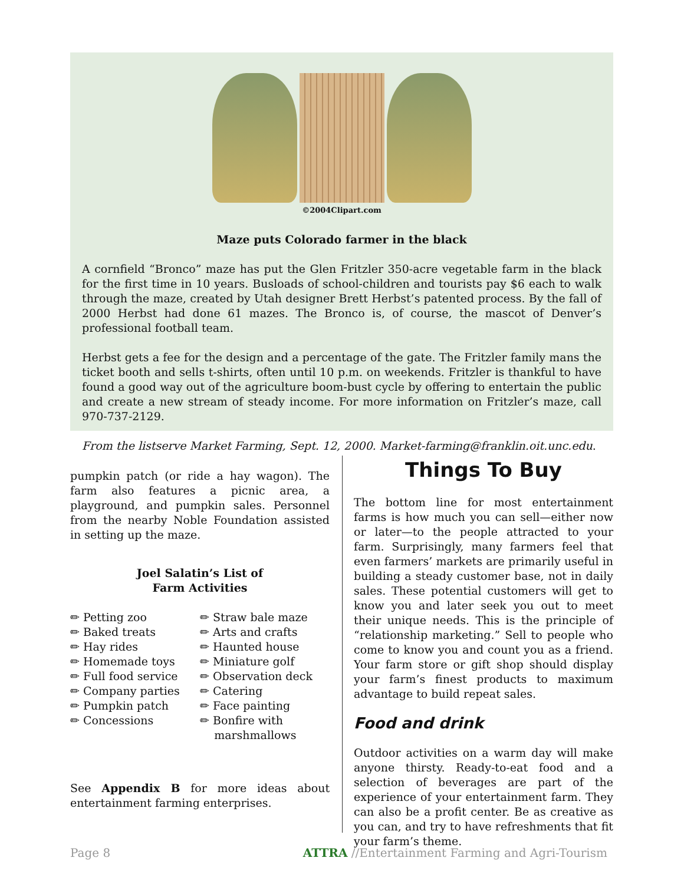©2004Clipart.com
Maze puts Colorado farmer in the black
A cornfield “Bronco” maze has put the Glen Fritzler 350-acre vegetable farm in the black for the first time in 10 years. Busloads of school-children and tourists pay $6 each to walk through the maze, created by Utah designer Brett Herbst’s patented process. By the fall of 2000 Herbst had done 61 mazes. The Bronco is, of course, the mascot of Denver’s professional football team.
Herbst gets a fee for the design and a percentage of the gate. The Fritzler family mans the ticket booth and sells t-shirts, often until 10 p.m. on weekends. Fritzler is thankful to have found a good way out of the agriculture boom-bust cycle by offering to entertain the public and create a new stream of steady income. For more information on Fritzler’s maze, call 970-737-2129.
From the listserve Market Farming, Sept. 12, 2000. Market-farming@franklin.oit.unc.edu.
pumpkin patch (or ride a hay wagon). The farm also features a picnic area, a playground, and pumpkin sales. Personnel from the nearby Noble Foundation assisted in setting up the maze.
Joel Salatin’s List of
Farm Activities
✏ Petting zoo
✏ Baked treats
✏ Hay rides
✏ Homemade toys
✏ Full food service
✏ Company parties
✏ Pumpkin patch
✏ Concessions
✏ Straw bale maze
✏ Arts and crafts
✏ Haunted house
✏ Miniature golf
✏ Observation deck
✏ Catering
✏ Face painting
✏ Bonfire with
marshmallows
See Appendix B for more ideas about entertainment farming enterprises.
Things To Buy
The bottom line for most entertainment farms is how much you can sell—either now or later—to the people attracted to your farm. Surprisingly, many farmers feel that even farmers’ markets are primarily useful in building a steady customer base, not in daily sales. These potential customers will get to know you and later seek you out to meet their unique needs. This is the principle of “relationship marketing.” Sell to people who come to know you and count you as a friend. Your farm store or gift shop should display your farm’s finest products to maximum advantage to build repeat sales.
Food and drink
Outdoor activities on a warm day will make anyone thirsty. Ready-to-eat food and a selection of beverages are part of the experience of your entertainment farm. They can also be a profit center. Be as creative as you can, and try to have refreshments that fit your farm’s theme.
Page 8 ATTRA //Entertainment Farming and Agri-Tourism